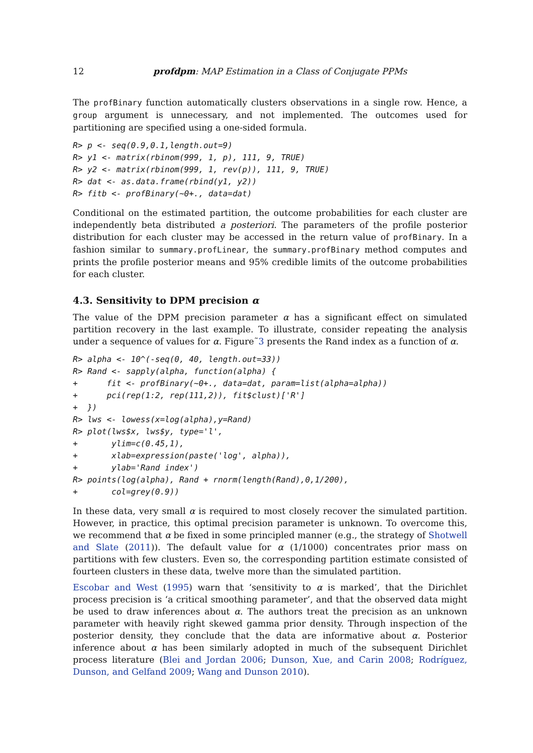12 profdpm: MAP Estimation in a Class of Conjugate PPMs
The profBinary function automatically clusters observations in a single row. Hence, a group argument is unnecessary, and not implemented. The outcomes used for partitioning are specified using a one-sided formula.
R> p <- seq(0.9,0.1,length.out=9)
R> y1 <- matrix(rbinom(999, 1, p), 111, 9, TRUE)
R> y2 <- matrix(rbinom(999, 1, rev(p)), 111, 9, TRUE)
R> dat <- as.data.frame(rbind(y1, y2))
R> fitb <- profBinary(~0+., data=dat)
Conditional on the estimated partition, the outcome probabilities for each cluster are independently beta distributed a posteriori. The parameters of the profile posterior distribution for each cluster may be accessed in the return value of profBinary. In a fashion similar to summary.profLinear, the summary.profBinary method computes and prints the profile posterior means and 95% credible limits of the outcome probabilities for each cluster.
4.3. Sensitivity to DPM precision α
The value of the DPM precision parameter α has a significant effect on simulated partition recovery in the last example. To illustrate, consider repeating the analysis under a sequence of values for α. Figure˜3 presents the Rand index as a function of α.
R> alpha <- 10^(-seq(0, 40, length.out=33))
R> Rand <- sapply(alpha, function(alpha) {
+      fit <- profBinary(~0+., data=dat, param=list(alpha=alpha))
+      pci(rep(1:2, rep(111,2)), fit$clust)['R']
+  })
R> lws <- lowess(x=log(alpha),y=Rand)
R> plot(lws$x, lws$y, type='l',
+       ylim=c(0.45,1),
+       xlab=expression(paste('log', alpha)),
+       ylab='Rand index')
R> points(log(alpha), Rand + rnorm(length(Rand),0,1/200),
+       col=grey(0.9))
In these data, very small α is required to most closely recover the simulated partition. However, in practice, this optimal precision parameter is unknown. To overcome this, we recommend that α be fixed in some principled manner (e.g., the strategy of Shotwell and Slate (2011)). The default value for α (1/1000) concentrates prior mass on partitions with few clusters. Even so, the corresponding partition estimate consisted of fourteen clusters in these data, twelve more than the simulated partition.
Escobar and West (1995) warn that ‘sensitivity to α is marked’, that the Dirichlet process precision is ‘a critical smoothing parameter’, and that the observed data might be used to draw inferences about α. The authors treat the precision as an unknown parameter with heavily right skewed gamma prior density. Through inspection of the posterior density, they conclude that the data are informative about α. Posterior inference about α has been similarly adopted in much of the subsequent Dirichlet process literature (Blei and Jordan 2006; Dunson, Xue, and Carin 2008; Rodríguez, Dunson, and Gelfand 2009; Wang and Dunson 2010).